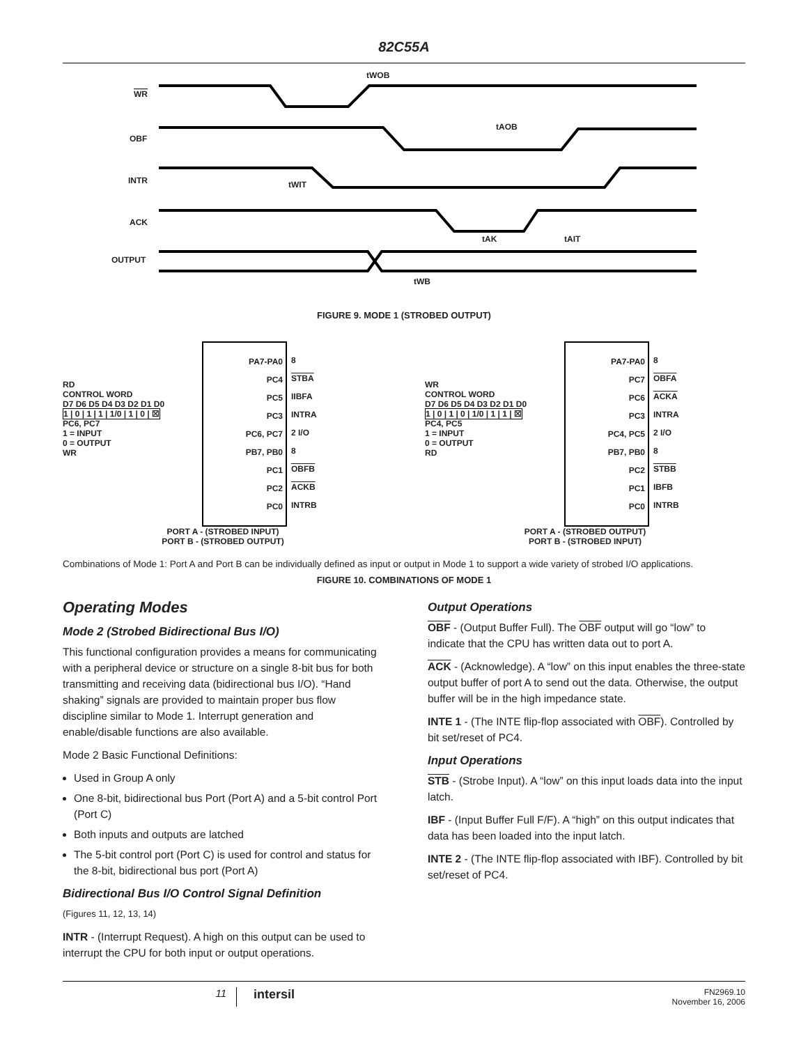82C55A
WR
OBF
INTR
ACK
OUTPUT
tWOB
tAOB
tWIT
tAK
tAIT
tWB
FIGURE 9. MODE 1 (STROBED OUTPUT)
RD
CONTROL WORD
D7 D6 D5 D4 D3 D2 D1 D0
1 | 0 | 1 | 1 | 1/0 | 1 | 0 | ☒
PC6, PC7
1 = INPUT
0 = OUTPUT
WR
PA7-PA0
PC4
PC5
PC3
PC6, PC7
PB7, PB0
PC1
PC2
PC0
8
STBA
IIBFA
INTRA
2 I/O
8
OBFB
ACKB
INTRB
PORT A - (STROBED INPUT)
PORT B - (STROBED OUTPUT)
WR
CONTROL WORD
D7 D6 D5 D4 D3 D2 D1 D0
1 | 0 | 1 | 0 | 1/0 | 1 | 1 | ☒
PC4, PC5
1 = INPUT
0 = OUTPUT
RD
PA7-PA0
PC7
PC6
PC3
PC4, PC5
PB7, PB0
PC2
PC1
PC0
8
OBFA
ACKA
INTRA
2 I/O
8
STBB
IBFB
INTRB
PORT A - (STROBED OUTPUT)
PORT B - (STROBED INPUT)
Combinations of Mode 1: Port A and Port B can be individually defined as input or output in Mode 1 to support a wide variety of strobed I/O applications.
FIGURE 10. COMBINATIONS OF MODE 1
Operating Modes
Mode 2 (Strobed Bidirectional Bus I/O)
This functional configuration provides a means for communicating with a peripheral device or structure on a single 8-bit bus for both transmitting and receiving data (bidirectional bus I/O). “Hand shaking” signals are provided to maintain proper bus flow discipline similar to Mode 1. Interrupt generation and enable/disable functions are also available.
Mode 2 Basic Functional Definitions:
Used in Group A only
One 8-bit, bidirectional bus Port (Port A) and a 5-bit control Port (Port C)
Both inputs and outputs are latched
The 5-bit control port (Port C) is used for control and status for the 8-bit, bidirectional bus port (Port A)
Bidirectional Bus I/O Control Signal Definition
(Figures 11, 12, 13, 14)
INTR - (Interrupt Request). A high on this output can be used to interrupt the CPU for both input or output operations.
Output Operations
OBF - (Output Buffer Full). The OBF output will go “low” to indicate that the CPU has written data out to port A.
ACK - (Acknowledge). A “low” on this input enables the three-state output buffer of port A to send out the data. Otherwise, the output buffer will be in the high impedance state.
INTE 1 - (The INTE flip-flop associated with OBF). Controlled by bit set/reset of PC4.
Input Operations
STB - (Strobe Input). A “low” on this input loads data into the input latch.
IBF - (Input Buffer Full F/F). A “high” on this output indicates that data has been loaded into the input latch.
INTE 2 - (The INTE flip-flop associated with IBF). Controlled by bit set/reset of PC4.
11
intersil
FN2969.10
November 16, 2006